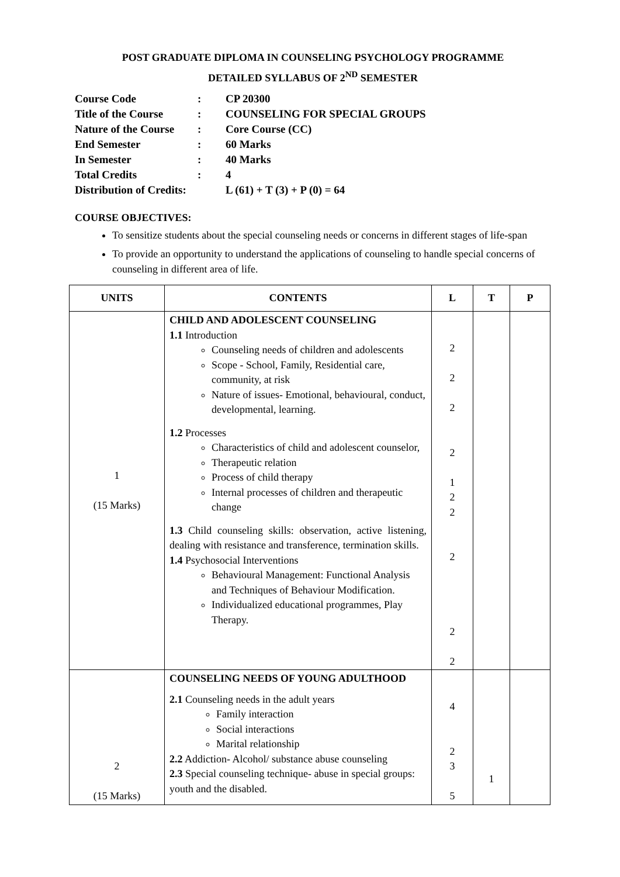POST GRADUATE DIPLOMA IN COUNSELING PSYCHOLOGY PROGRAMME
DETAILED SYLLABUS OF 2<sup>ND</sup> SEMESTER
| Course Code | : | CP 20300 |
| Title of the Course | : | COUNSELING FOR SPECIAL GROUPS |
| Nature of the Course | : | Core Course (CC) |
| End Semester | : | 60 Marks |
| In Semester | : | 40 Marks |
| Total Credits | : | 4 |
| Distribution of Credits: | | L (61) + T (3) + P (0) = 64 |
COURSE OBJECTIVES:
To sensitize students about the special counseling needs or concerns in different stages of life-span
To provide an opportunity to understand the applications of counseling to handle special concerns of counseling in different area of life.
| UNITS | CONTENTS | L | T | P |
| --- | --- | --- | --- | --- |
| 1 (15 Marks) | CHILD AND ADOLESCENT COUNSELING 1.1 Introduction Counseling needs of children and adolescents Scope - School, Family, Residential care, community, at risk Nature of issues- Emotional, behavioural, conduct, developmental, learning. 1.2 Processes Characteristics of child and adolescent counselor, Therapeutic relation Process of child therapy Internal processes of children and therapeutic change 1.3 Child counseling skills: observation, active listening, dealing with resistance and transference, termination skills. 1.4 Psychosocial Interventions Behavioural Management: Functional Analysis and Techniques of Behaviour Modification. Individualized educational programmes, Play Therapy. | 2 2 2 2 1 2 2 2 2 2 | | |
| 2 (15 Marks) | COUNSELING NEEDS OF YOUNG ADULTHOOD 2.1 Counseling needs in the adult years Family interaction Social interactions Marital relationship 2.2 Addiction- Alcohol/ substance abuse counseling 2.3 Special counseling technique- abuse in special groups: youth and the disabled. | 4 2 3 5 | 1 | |